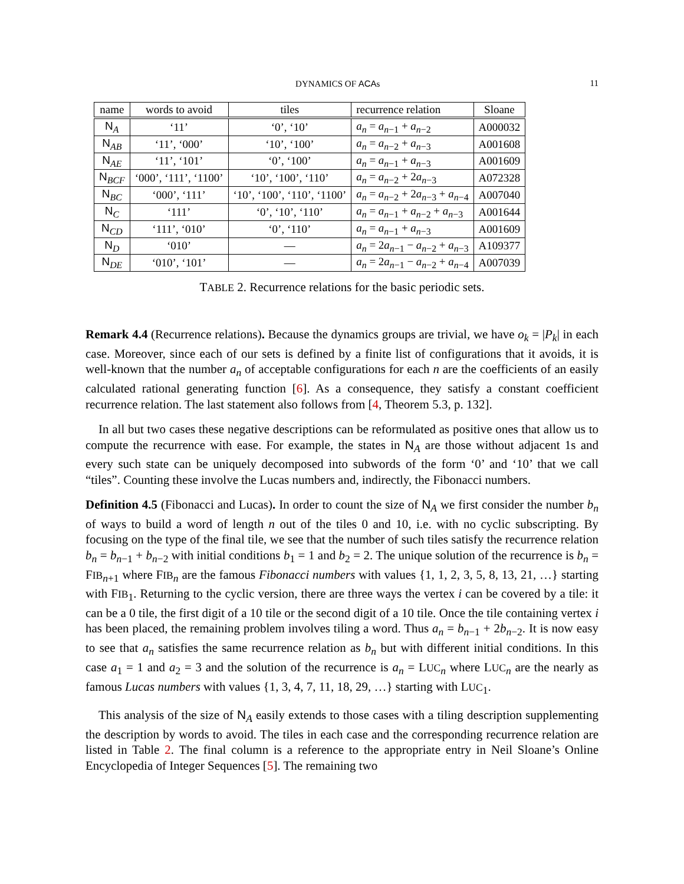DYNAMICS OF ACAs 11
| name | words to avoid | tiles | recurrence relation | Sloane |
| --- | --- | --- | --- | --- |
| N<sub>A</sub> | ‘11’ | ‘0’, ‘10’ | a<sub>n</sub> = a<sub>n−1</sub> + a<sub>n−2</sub> | A000032 |
| N<sub>AB</sub> | ‘11’, ‘000’ | ‘10’, ‘100’ | a<sub>n</sub> = a<sub>n−2</sub> + a<sub>n−3</sub> | A001608 |
| N<sub>AE</sub> | ‘11’, ‘101’ | ‘0’, ‘100’ | a<sub>n</sub> = a<sub>n−1</sub> + a<sub>n−3</sub> | A001609 |
| N<sub>BCF</sub> | ‘000’, ‘111’, ‘1100’ | ‘10’, ‘100’, ‘110’ | a<sub>n</sub> = a<sub>n−2</sub> + 2 a<sub>n−3</sub> | A072328 |
| N<sub>BC</sub> | ‘000’, ‘111’ | ‘10’, ‘100’, ‘110’, ‘1100’ | a<sub>n</sub> = a<sub>n−2</sub> + 2 a<sub>n−3</sub> + a<sub>n−4</sub> | A007040 |
| N<sub>C</sub> | ‘111’ | ‘0’, ‘10’, ‘110’ | a<sub>n</sub> = a<sub>n−1</sub> + a<sub>n−2</sub> + a<sub>n−3</sub> | A001644 |
| N<sub>CD</sub> | ‘111’, ‘010’ | ‘0’, ‘110’ | a<sub>n</sub> = a<sub>n−1</sub> + a<sub>n−3</sub> | A001609 |
| N<sub>D</sub> | ‘010’ | — | a<sub>n</sub> = 2 a<sub>n−1</sub> − a<sub>n−2</sub> + a<sub>n−3</sub> | A109377 |
| N<sub>DE</sub> | ‘010’, ‘101’ | — | a<sub>n</sub> = 2 a<sub>n−1</sub> − a<sub>n−2</sub> + a<sub>n−4</sub> | A007039 |
TABLE 2. Recurrence relations for the basic periodic sets.
Remark 4.4 (Recurrence relations). Because the dynamics groups are trivial, we have o<sub>k</sub> = |P<sub>k</sub>| in each case. Moreover, since each of our sets is defined by a finite list of configurations that it avoids, it is well-known that the number a<sub>n</sub> of acceptable configurations for each n are the coefficients of an easily calculated rational generating function [6]. As a consequence, they satisfy a constant coefficient recurrence relation. The last statement also follows from [4, Theorem 5.3, p. 132].
In all but two cases these negative descriptions can be reformulated as positive ones that allow us to compute the recurrence with ease. For example, the states in N<sub>A</sub> are those without adjacent 1s and every such state can be uniquely decomposed into subwords of the form ‘0’ and ‘10’ that we call “tiles”. Counting these involve the Lucas numbers and, indirectly, the Fibonacci numbers.
Definition 4.5 (Fibonacci and Lucas). In order to count the size of N<sub>A</sub> we first consider the number b<sub>n</sub> of ways to build a word of length n out of the tiles 0 and 10, i.e. with no cyclic subscripting. By focusing on the type of the final tile, we see that the number of such tiles satisfy the recurrence relation b<sub>n</sub> = b<sub>n−1</sub> + b<sub>n−2</sub> with initial conditions b<sub>1</sub> = 1 and b<sub>2</sub> = 2. The unique solution of the recurrence is b<sub>n</sub> = FIB<sub>n+1</sub> where FIB<sub>n</sub> are the famous Fibonacci numbers with values {1, 1, 2, 3, 5, 8, 13, 21, …} starting with FIB<sub>1</sub>. Returning to the cyclic version, there are three ways the vertex i can be covered by a tile: it can be a 0 tile, the first digit of a 10 tile or the second digit of a 10 tile. Once the tile containing vertex i has been placed, the remaining problem involves tiling a word. Thus a<sub>n</sub> = b<sub>n−1</sub> + 2b<sub>n−2</sub>. It is now easy to see that a<sub>n</sub> satisfies the same recurrence relation as b<sub>n</sub> but with different initial conditions. In this case a<sub>1</sub> = 1 and a<sub>2</sub> = 3 and the solution of the recurrence is a<sub>n</sub> = LUC<sub>n</sub> where LUC<sub>n</sub> are the nearly as famous Lucas numbers with values {1, 3, 4, 7, 11, 18, 29, …} starting with LUC<sub>1</sub>.
This analysis of the size of N<sub>A</sub> easily extends to those cases with a tiling description supplementing the description by words to avoid. The tiles in each case and the corresponding recurrence relation are listed in Table 2. The final column is a reference to the appropriate entry in Neil Sloane’s Online Encyclopedia of Integer Sequences [5]. The remaining two